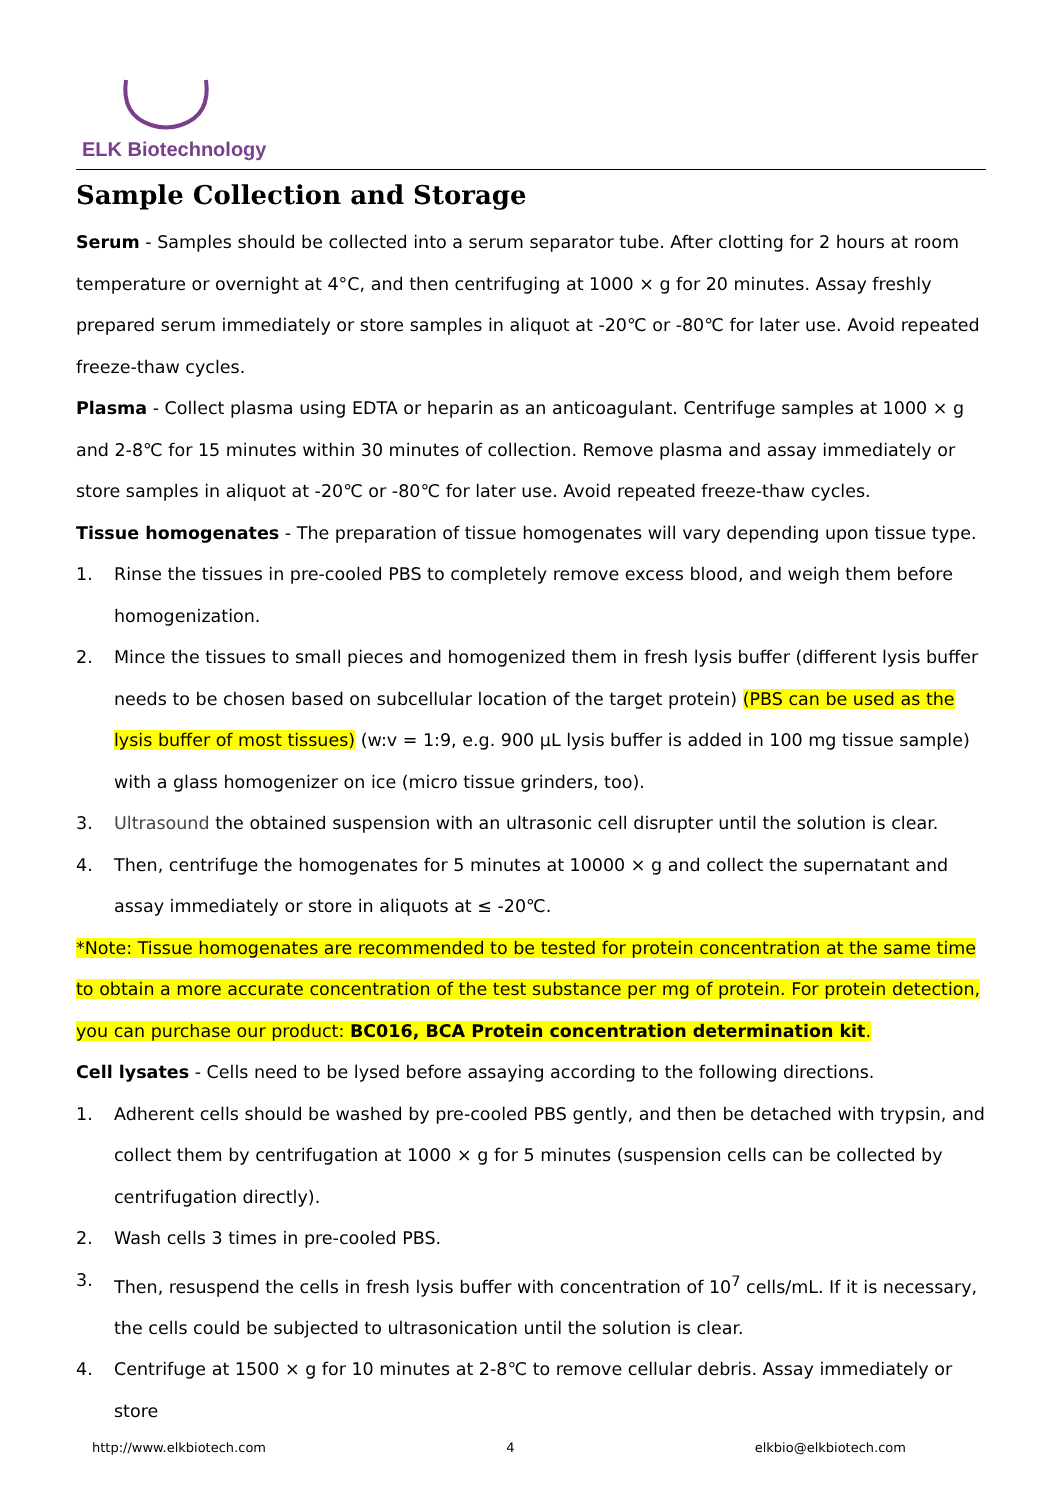ELK Biotechnology
Sample Collection and Storage
Serum - Samples should be collected into a serum separator tube. After clotting for 2 hours at room temperature or overnight at 4°C, and then centrifuging at 1000 × g for 20 minutes. Assay freshly prepared serum immediately or store samples in aliquot at -20℃ or -80℃ for later use. Avoid repeated freeze-thaw cycles.
Plasma - Collect plasma using EDTA or heparin as an anticoagulant. Centrifuge samples at 1000 × g and 2-8℃ for 15 minutes within 30 minutes of collection. Remove plasma and assay immediately or store samples in aliquot at -20℃ or -80℃ for later use. Avoid repeated freeze-thaw cycles.
Tissue homogenates - The preparation of tissue homogenates will vary depending upon tissue type.
1. Rinse the tissues in pre-cooled PBS to completely remove excess blood, and weigh them before homogenization.
2. Mince the tissues to small pieces and homogenized them in fresh lysis buffer (different lysis buffer needs to be chosen based on subcellular location of the target protein) (PBS can be used as the lysis buffer of most tissues) (w:v = 1:9, e.g. 900 μL lysis buffer is added in 100 mg tissue sample) with a glass homogenizer on ice (micro tissue grinders, too).
3. Ultrasound the obtained suspension with an ultrasonic cell disrupter until the solution is clear.
4. Then, centrifuge the homogenates for 5 minutes at 10000 × g and collect the supernatant and assay immediately or store in aliquots at ≤ -20℃.
*Note: Tissue homogenates are recommended to be tested for protein concentration at the same time to obtain a more accurate concentration of the test substance per mg of protein. For protein detection, you can purchase our product: BC016, BCA Protein concentration determination kit.
Cell lysates - Cells need to be lysed before assaying according to the following directions.
1. Adherent cells should be washed by pre-cooled PBS gently, and then be detached with trypsin, and collect them by centrifugation at 1000 × g for 5 minutes (suspension cells can be collected by centrifugation directly).
2. Wash cells 3 times in pre-cooled PBS.
3. Then, resuspend the cells in fresh lysis buffer with concentration of 10<sup>7</sup> cells/mL. If it is necessary, the cells could be subjected to ultrasonication until the solution is clear.
4. Centrifuge at 1500 × g for 10 minutes at 2-8℃ to remove cellular debris. Assay immediately or store
http://www.elkbiotech.com 4 elkbio@elkbiotech.com